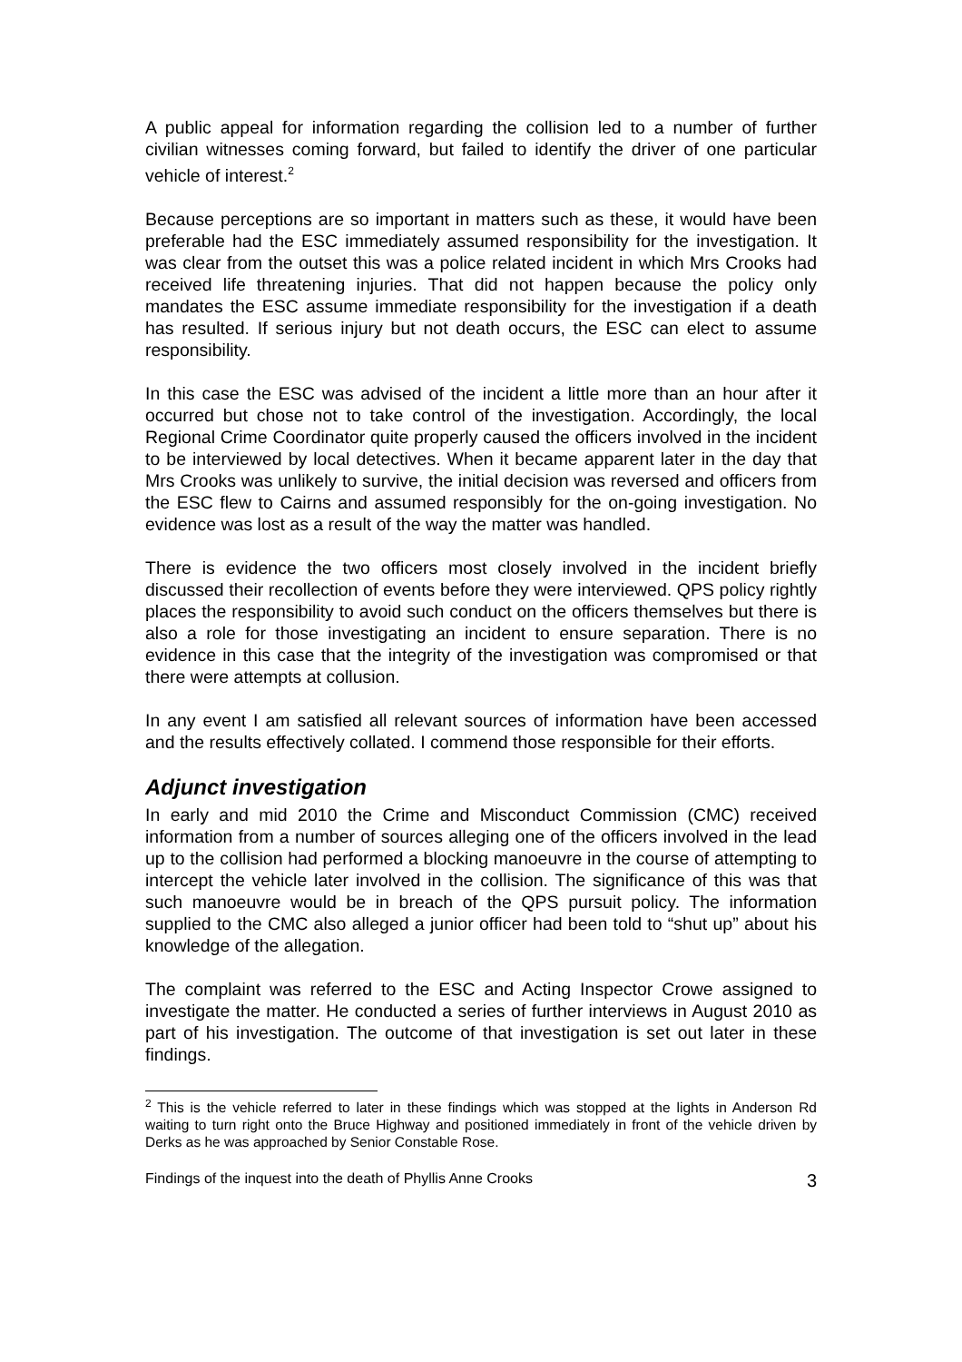A public appeal for information regarding the collision led to a number of further civilian witnesses coming forward, but failed to identify the driver of one particular vehicle of interest.<sup>2</sup>
Because perceptions are so important in matters such as these, it would have been preferable had the ESC immediately assumed responsibility for the investigation. It was clear from the outset this was a police related incident in which Mrs Crooks had received life threatening injuries. That did not happen because the policy only mandates the ESC assume immediate responsibility for the investigation if a death has resulted. If serious injury but not death occurs, the ESC can elect to assume responsibility.
In this case the ESC was advised of the incident a little more than an hour after it occurred but chose not to take control of the investigation. Accordingly, the local Regional Crime Coordinator quite properly caused the officers involved in the incident to be interviewed by local detectives. When it became apparent later in the day that Mrs Crooks was unlikely to survive, the initial decision was reversed and officers from the ESC flew to Cairns and assumed responsibly for the on-going investigation. No evidence was lost as a result of the way the matter was handled.
There is evidence the two officers most closely involved in the incident briefly discussed their recollection of events before they were interviewed. QPS policy rightly places the responsibility to avoid such conduct on the officers themselves but there is also a role for those investigating an incident to ensure separation. There is no evidence in this case that the integrity of the investigation was compromised or that there were attempts at collusion.
In any event I am satisfied all relevant sources of information have been accessed and the results effectively collated. I commend those responsible for their efforts.
Adjunct investigation
In early and mid 2010 the Crime and Misconduct Commission (CMC) received information from a number of sources alleging one of the officers involved in the lead up to the collision had performed a blocking manoeuvre in the course of attempting to intercept the vehicle later involved in the collision. The significance of this was that such manoeuvre would be in breach of the QPS pursuit policy. The information supplied to the CMC also alleged a junior officer had been told to “shut up” about his knowledge of the allegation.
The complaint was referred to the ESC and Acting Inspector Crowe assigned to investigate the matter. He conducted a series of further interviews in August 2010 as part of his investigation. The outcome of that investigation is set out later in these findings.
<sup>2</sup> This is the vehicle referred to later in these findings which was stopped at the lights in Anderson Rd waiting to turn right onto the Bruce Highway and positioned immediately in front of the vehicle driven by Derks as he was approached by Senior Constable Rose.
Findings of the inquest into the death of Phyllis Anne Crooks 3